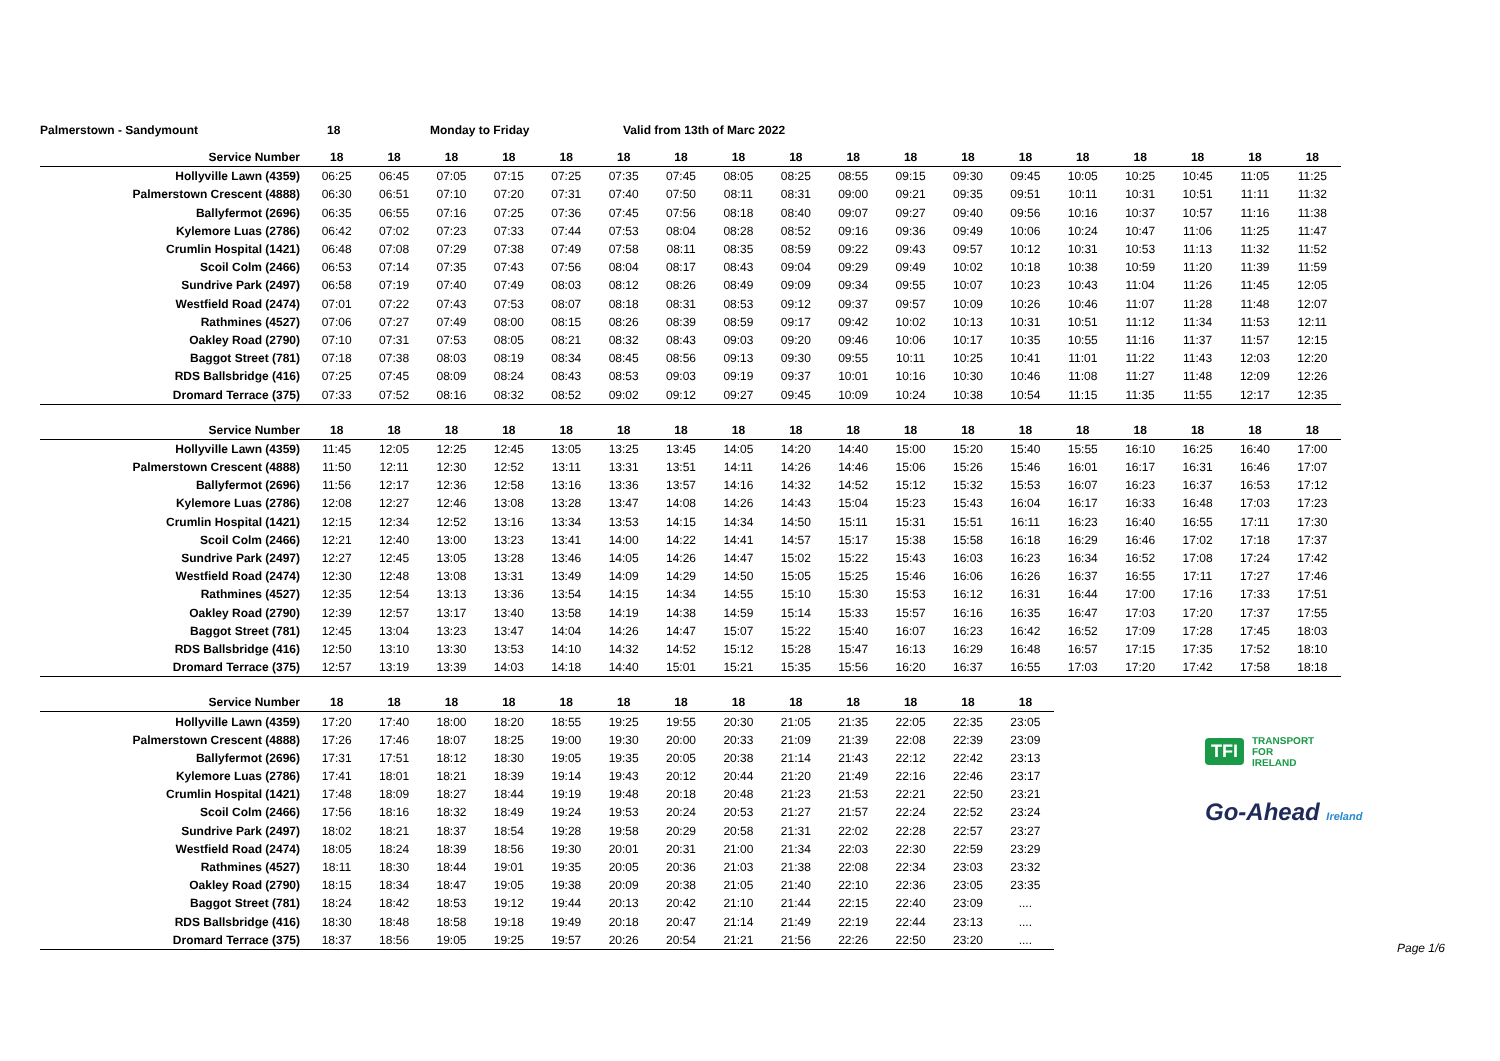Palmerstown - Sandymount 18 Monday to Friday Valid from 13th of Marc 2022
| Service Number | 18 | 18 | 18 | 18 | 18 | 18 | 18 | 18 | 18 | 18 | 18 | 18 | 18 | 18 | 18 | 18 | 18 | 18 |
| --- | --- | --- | --- | --- | --- | --- | --- | --- | --- | --- | --- | --- | --- | --- | --- | --- | --- | --- |
| Hollyville Lawn (4359) | 06:25 | 06:45 | 07:05 | 07:15 | 07:25 | 07:35 | 07:45 | 08:05 | 08:25 | 08:55 | 09:15 | 09:30 | 09:45 | 10:05 | 10:25 | 10:45 | 11:05 | 11:25 |
| Palmerstown Crescent (4888) | 06:30 | 06:51 | 07:10 | 07:20 | 07:31 | 07:40 | 07:50 | 08:11 | 08:31 | 09:00 | 09:21 | 09:35 | 09:51 | 10:11 | 10:31 | 10:51 | 11:11 | 11:32 |
| Ballyfermot (2696) | 06:35 | 06:55 | 07:16 | 07:25 | 07:36 | 07:45 | 07:56 | 08:18 | 08:40 | 09:07 | 09:27 | 09:40 | 09:56 | 10:16 | 10:37 | 10:57 | 11:16 | 11:38 |
| Kylemore Luas (2786) | 06:42 | 07:02 | 07:23 | 07:33 | 07:44 | 07:53 | 08:04 | 08:28 | 08:52 | 09:16 | 09:36 | 09:49 | 10:06 | 10:24 | 10:47 | 11:06 | 11:25 | 11:47 |
| Crumlin Hospital (1421) | 06:48 | 07:08 | 07:29 | 07:38 | 07:49 | 07:58 | 08:11 | 08:35 | 08:59 | 09:22 | 09:43 | 09:57 | 10:12 | 10:31 | 10:53 | 11:13 | 11:32 | 11:52 |
| Scoil Colm (2466) | 06:53 | 07:14 | 07:35 | 07:43 | 07:56 | 08:04 | 08:17 | 08:43 | 09:04 | 09:29 | 09:49 | 10:02 | 10:18 | 10:38 | 10:59 | 11:20 | 11:39 | 11:59 |
| Sundrive Park (2497) | 06:58 | 07:19 | 07:40 | 07:49 | 08:03 | 08:12 | 08:26 | 08:49 | 09:09 | 09:34 | 09:55 | 10:07 | 10:23 | 10:43 | 11:04 | 11:26 | 11:45 | 12:05 |
| Westfield Road (2474) | 07:01 | 07:22 | 07:43 | 07:53 | 08:07 | 08:18 | 08:31 | 08:53 | 09:12 | 09:37 | 09:57 | 10:09 | 10:26 | 10:46 | 11:07 | 11:28 | 11:48 | 12:07 |
| Rathmines (4527) | 07:06 | 07:27 | 07:49 | 08:00 | 08:15 | 08:26 | 08:39 | 08:59 | 09:17 | 09:42 | 10:02 | 10:13 | 10:31 | 10:51 | 11:12 | 11:34 | 11:53 | 12:11 |
| Oakley Road (2790) | 07:10 | 07:31 | 07:53 | 08:05 | 08:21 | 08:32 | 08:43 | 09:03 | 09:20 | 09:46 | 10:06 | 10:17 | 10:35 | 10:55 | 11:16 | 11:37 | 11:57 | 12:15 |
| Baggot Street (781) | 07:18 | 07:38 | 08:03 | 08:19 | 08:34 | 08:45 | 08:56 | 09:13 | 09:30 | 09:55 | 10:11 | 10:25 | 10:41 | 11:01 | 11:22 | 11:43 | 12:03 | 12:20 |
| RDS Ballsbridge (416) | 07:25 | 07:45 | 08:09 | 08:24 | 08:43 | 08:53 | 09:03 | 09:19 | 09:37 | 10:01 | 10:16 | 10:30 | 10:46 | 11:08 | 11:27 | 11:48 | 12:09 | 12:26 |
| Dromard Terrace (375) | 07:33 | 07:52 | 08:16 | 08:32 | 08:52 | 09:02 | 09:12 | 09:27 | 09:45 | 10:09 | 10:24 | 10:38 | 10:54 | 11:15 | 11:35 | 11:55 | 12:17 | 12:35 |
| Service Number | 18 | 18 | 18 | 18 | 18 | 18 | 18 | 18 | 18 | 18 | 18 | 18 | 18 | 18 | 18 | 18 | 18 | 18 |
| --- | --- | --- | --- | --- | --- | --- | --- | --- | --- | --- | --- | --- | --- | --- | --- | --- | --- | --- |
| Hollyville Lawn (4359) | 11:45 | 12:05 | 12:25 | 12:45 | 13:05 | 13:25 | 13:45 | 14:05 | 14:20 | 14:40 | 15:00 | 15:20 | 15:40 | 15:55 | 16:10 | 16:25 | 16:40 | 17:00 |
| Palmerstown Crescent (4888) | 11:50 | 12:11 | 12:30 | 12:52 | 13:11 | 13:31 | 13:51 | 14:11 | 14:26 | 14:46 | 15:06 | 15:26 | 15:46 | 16:01 | 16:17 | 16:31 | 16:46 | 17:07 |
| Ballyfermot (2696) | 11:56 | 12:17 | 12:36 | 12:58 | 13:16 | 13:36 | 13:57 | 14:16 | 14:32 | 14:52 | 15:12 | 15:32 | 15:53 | 16:07 | 16:23 | 16:37 | 16:53 | 17:12 |
| Kylemore Luas (2786) | 12:08 | 12:27 | 12:46 | 13:08 | 13:28 | 13:47 | 14:08 | 14:26 | 14:43 | 15:04 | 15:23 | 15:43 | 16:04 | 16:17 | 16:33 | 16:48 | 17:03 | 17:23 |
| Crumlin Hospital (1421) | 12:15 | 12:34 | 12:52 | 13:16 | 13:34 | 13:53 | 14:15 | 14:34 | 14:50 | 15:11 | 15:31 | 15:51 | 16:11 | 16:23 | 16:40 | 16:55 | 17:11 | 17:30 |
| Scoil Colm (2466) | 12:21 | 12:40 | 13:00 | 13:23 | 13:41 | 14:00 | 14:22 | 14:41 | 14:57 | 15:17 | 15:38 | 15:58 | 16:18 | 16:29 | 16:46 | 17:02 | 17:18 | 17:37 |
| Sundrive Park (2497) | 12:27 | 12:45 | 13:05 | 13:28 | 13:46 | 14:05 | 14:26 | 14:47 | 15:02 | 15:22 | 15:43 | 16:03 | 16:23 | 16:34 | 16:52 | 17:08 | 17:24 | 17:42 |
| Westfield Road (2474) | 12:30 | 12:48 | 13:08 | 13:31 | 13:49 | 14:09 | 14:29 | 14:50 | 15:05 | 15:25 | 15:46 | 16:06 | 16:26 | 16:37 | 16:55 | 17:11 | 17:27 | 17:46 |
| Rathmines (4527) | 12:35 | 12:54 | 13:13 | 13:36 | 13:54 | 14:15 | 14:34 | 14:55 | 15:10 | 15:30 | 15:53 | 16:12 | 16:31 | 16:44 | 17:00 | 17:16 | 17:33 | 17:51 |
| Oakley Road (2790) | 12:39 | 12:57 | 13:17 | 13:40 | 13:58 | 14:19 | 14:38 | 14:59 | 15:14 | 15:33 | 15:57 | 16:16 | 16:35 | 16:47 | 17:03 | 17:20 | 17:37 | 17:55 |
| Baggot Street (781) | 12:45 | 13:04 | 13:23 | 13:47 | 14:04 | 14:26 | 14:47 | 15:07 | 15:22 | 15:40 | 16:07 | 16:23 | 16:42 | 16:52 | 17:09 | 17:28 | 17:45 | 18:03 |
| RDS Ballsbridge (416) | 12:50 | 13:10 | 13:30 | 13:53 | 14:10 | 14:32 | 14:52 | 15:12 | 15:28 | 15:47 | 16:13 | 16:29 | 16:48 | 16:57 | 17:15 | 17:35 | 17:52 | 18:10 |
| Dromard Terrace (375) | 12:57 | 13:19 | 13:39 | 14:03 | 14:18 | 14:40 | 15:01 | 15:21 | 15:35 | 15:56 | 16:20 | 16:37 | 16:55 | 17:03 | 17:20 | 17:42 | 17:58 | 18:18 |
| Service Number | 18 | 18 | 18 | 18 | 18 | 18 | 18 | 18 | 18 | 18 | 18 | 18 | 18 |
| --- | --- | --- | --- | --- | --- | --- | --- | --- | --- | --- | --- | --- | --- |
| Hollyville Lawn (4359) | 17:20 | 17:40 | 18:00 | 18:20 | 18:55 | 19:25 | 19:55 | 20:30 | 21:05 | 21:35 | 22:05 | 22:35 | 23:05 |
| Palmerstown Crescent (4888) | 17:26 | 17:46 | 18:07 | 18:25 | 19:00 | 19:30 | 20:00 | 20:33 | 21:09 | 21:39 | 22:08 | 22:39 | 23:09 |
| Ballyfermot (2696) | 17:31 | 17:51 | 18:12 | 18:30 | 19:05 | 19:35 | 20:05 | 20:38 | 21:14 | 21:43 | 22:12 | 22:42 | 23:13 |
| Kylemore Luas (2786) | 17:41 | 18:01 | 18:21 | 18:39 | 19:14 | 19:43 | 20:12 | 20:44 | 21:20 | 21:49 | 22:16 | 22:46 | 23:17 |
| Crumlin Hospital (1421) | 17:48 | 18:09 | 18:27 | 18:44 | 19:19 | 19:48 | 20:18 | 20:48 | 21:23 | 21:53 | 22:21 | 22:50 | 23:21 |
| Scoil Colm (2466) | 17:56 | 18:16 | 18:32 | 18:49 | 19:24 | 19:53 | 20:24 | 20:53 | 21:27 | 21:57 | 22:24 | 22:52 | 23:24 |
| Sundrive Park (2497) | 18:02 | 18:21 | 18:37 | 18:54 | 19:28 | 19:58 | 20:29 | 20:58 | 21:31 | 22:02 | 22:28 | 22:57 | 23:27 |
| Westfield Road (2474) | 18:05 | 18:24 | 18:39 | 18:56 | 19:30 | 20:01 | 20:31 | 21:00 | 21:34 | 22:03 | 22:30 | 22:59 | 23:29 |
| Rathmines (4527) | 18:11 | 18:30 | 18:44 | 19:01 | 19:35 | 20:05 | 20:36 | 21:03 | 21:38 | 22:08 | 22:34 | 23:03 | 23:32 |
| Oakley Road (2790) | 18:15 | 18:34 | 18:47 | 19:05 | 19:38 | 20:09 | 20:38 | 21:05 | 21:40 | 22:10 | 22:36 | 23:05 | 23:35 |
| Baggot Street (781) | 18:24 | 18:42 | 18:53 | 19:12 | 19:44 | 20:13 | 20:42 | 21:10 | 21:44 | 22:15 | 22:40 | 23:09 | .... |
| RDS Ballsbridge (416) | 18:30 | 18:48 | 18:58 | 19:18 | 19:49 | 20:18 | 20:47 | 21:14 | 21:49 | 22:19 | 22:44 | 23:13 | .... |
| Dromard Terrace (375) | 18:37 | 18:56 | 19:05 | 19:25 | 19:57 | 20:26 | 20:54 | 21:21 | 21:56 | 22:26 | 22:50 | 23:20 | .... |
TFI TRANSPORT
FOR
IRELAND
Go-Ahead Ireland
Page 1/6